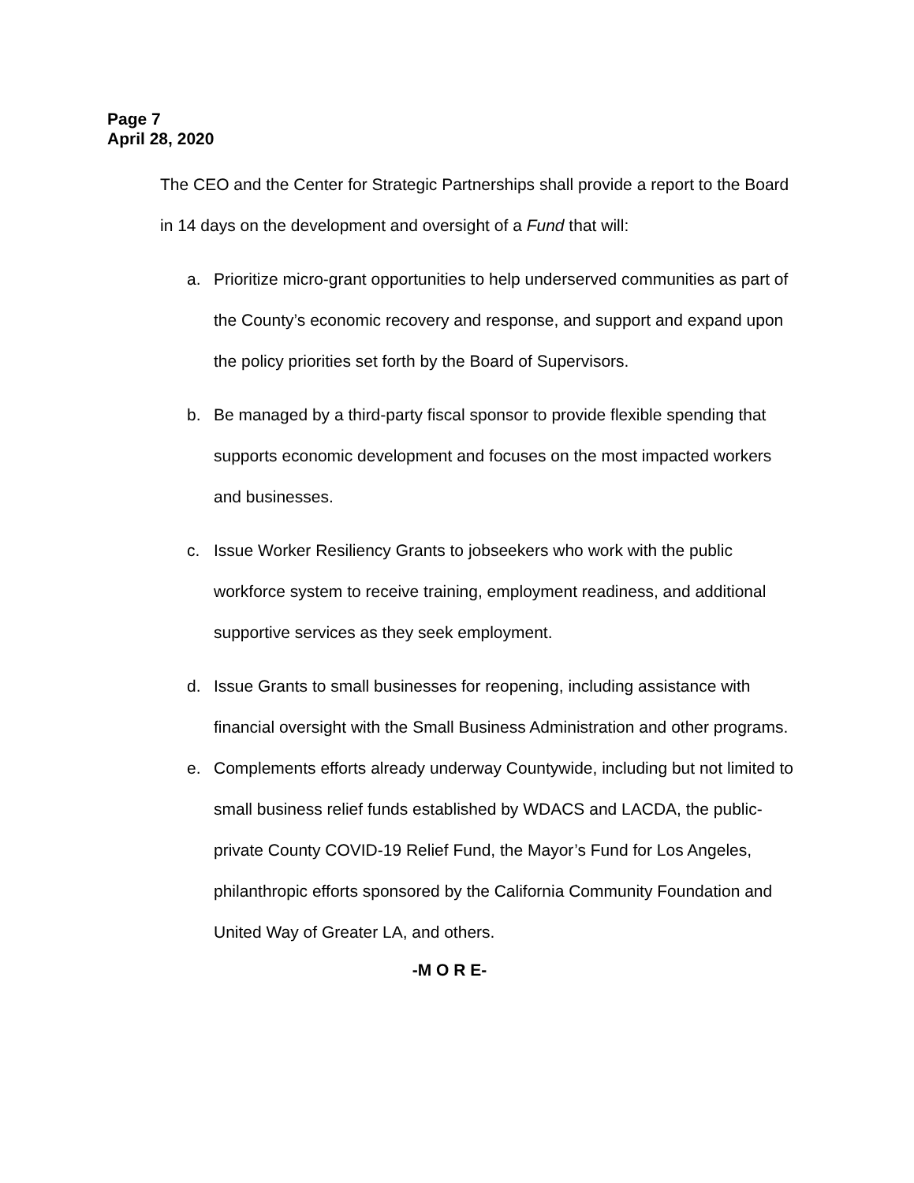Page 7
April 28, 2020
The CEO and the Center for Strategic Partnerships shall provide a report to the Board in 14 days on the development and oversight of a Fund that will:
a. Prioritize micro-grant opportunities to help underserved communities as part of the County’s economic recovery and response, and support and expand upon the policy priorities set forth by the Board of Supervisors.
b. Be managed by a third-party fiscal sponsor to provide flexible spending that supports economic development and focuses on the most impacted workers and businesses.
c. Issue Worker Resiliency Grants to jobseekers who work with the public workforce system to receive training, employment readiness, and additional supportive services as they seek employment.
d. Issue Grants to small businesses for reopening, including assistance with financial oversight with the Small Business Administration and other programs.
e. Complements efforts already underway Countywide, including but not limited to small business relief funds established by WDACS and LACDA, the public-private County COVID-19 Relief Fund, the Mayor’s Fund for Los Angeles, philanthropic efforts sponsored by the California Community Foundation and United Way of Greater LA, and others.
-M O R E-